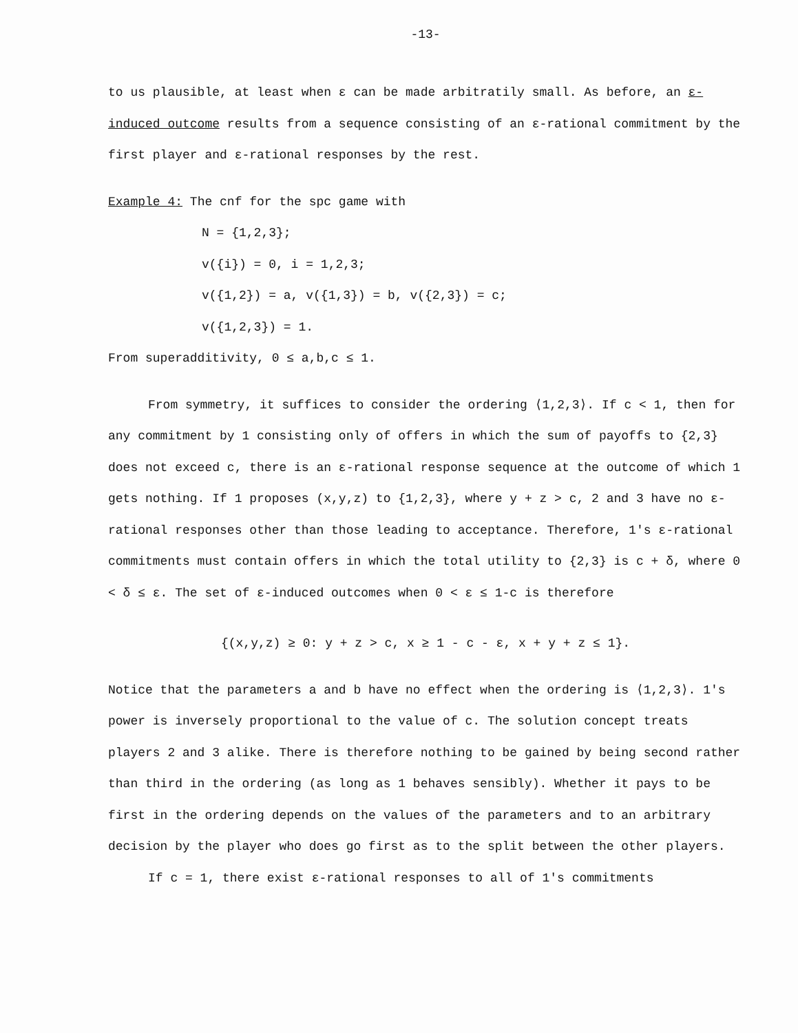-13-
to us plausible, at least when ε can be made arbitratily small. As before, an ε-induced outcome results from a sequence consisting of an ε-rational commitment by the first player and ε-rational responses by the rest.
Example 4: The cnf for the spc game with
N = {1,2,3};
v({i}) = 0, i = 1,2,3;
v({1,2}) = a, v({1,3}) = b, v({2,3}) = c;
v({1,2,3}) = 1.
From superadditivity, 0 ≤ a,b,c ≤ 1.
From symmetry, it suffices to consider the ordering ⟨1,2,3⟩. If c < 1, then for any commitment by 1 consisting only of offers in which the sum of payoffs to {2,3} does not exceed c, there is an ε-rational response sequence at the outcome of which 1 gets nothing. If 1 proposes (x,y,z) to {1,2,3}, where y + z > c, 2 and 3 have no ε-rational responses other than those leading to acceptance. Therefore, 1's ε-rational commitments must contain offers in which the total utility to {2,3} is c + δ, where 0 < δ ≤ ε. The set of ε-induced outcomes when 0 < ε ≤ 1-c is therefore
{(x,y,z) ≥ 0: y + z > c, x ≥ 1 - c - ε, x + y + z ≤ 1}.
Notice that the parameters a and b have no effect when the ordering is ⟨1,2,3⟩. 1's power is inversely proportional to the value of c. The solution concept treats players 2 and 3 alike. There is therefore nothing to be gained by being second rather than third in the ordering (as long as 1 behaves sensibly). Whether it pays to be first in the ordering depends on the values of the parameters and to an arbitrary decision by the player who does go first as to the split between the other players.
If c = 1, there exist ε-rational responses to all of 1's commitments